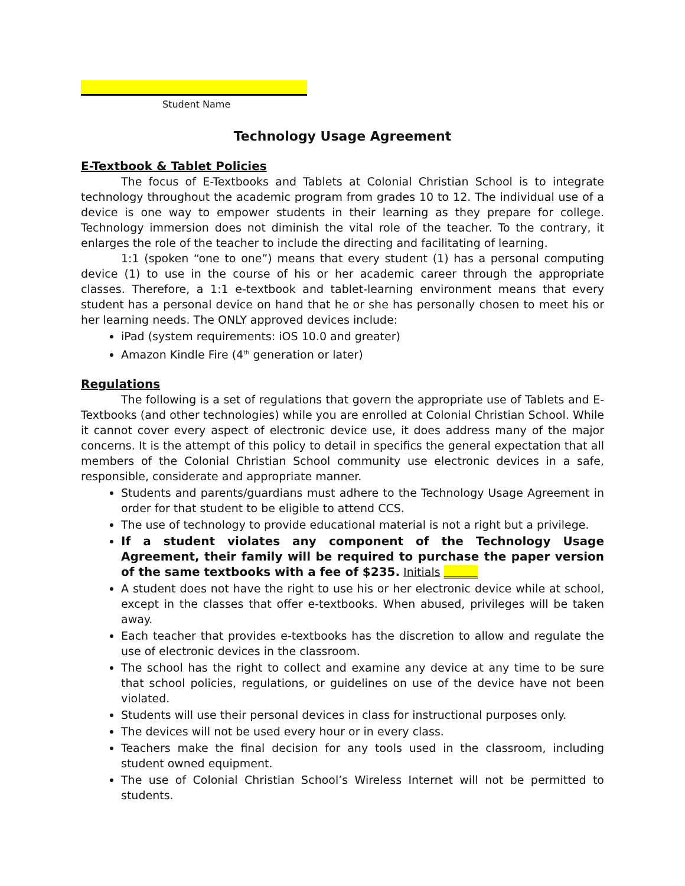Student Name
Technology Usage Agreement
E-Textbook & Tablet Policies
The focus of E-Textbooks and Tablets at Colonial Christian School is to integrate technology throughout the academic program from grades 10 to 12. The individual use of a device is one way to empower students in their learning as they prepare for college. Technology immersion does not diminish the vital role of the teacher. To the contrary, it enlarges the role of the teacher to include the directing and facilitating of learning.
1:1 (spoken “one to one”) means that every student (1) has a personal computing device (1) to use in the course of his or her academic career through the appropriate classes. Therefore, a 1:1 e-textbook and tablet-learning environment means that every student has a personal device on hand that he or she has personally chosen to meet his or her learning needs. The ONLY approved devices include:
iPad (system requirements: iOS 10.0 and greater)
Amazon Kindle Fire (4<sup>th</sup> generation or later)
Regulations
The following is a set of regulations that govern the appropriate use of Tablets and E-Textbooks (and other technologies) while you are enrolled at Colonial Christian School. While it cannot cover every aspect of electronic device use, it does address many of the major concerns. It is the attempt of this policy to detail in specifics the general expectation that all members of the Colonial Christian School community use electronic devices in a safe, responsible, considerate and appropriate manner.
Students and parents/guardians must adhere to the Technology Usage Agreement in order for that student to be eligible to attend CCS.
The use of technology to provide educational material is not a right but a privilege.
If a student violates any component of the Technology Usage Agreement, their family will be required to purchase the paper version of the same textbooks with a fee of $235. Initials ______
A student does not have the right to use his or her electronic device while at school, except in the classes that offer e-textbooks. When abused, privileges will be taken away.
Each teacher that provides e-textbooks has the discretion to allow and regulate the use of electronic devices in the classroom.
The school has the right to collect and examine any device at any time to be sure that school policies, regulations, or guidelines on use of the device have not been violated.
Students will use their personal devices in class for instructional purposes only.
The devices will not be used every hour or in every class.
Teachers make the final decision for any tools used in the classroom, including student owned equipment.
The use of Colonial Christian School’s Wireless Internet will not be permitted to students.